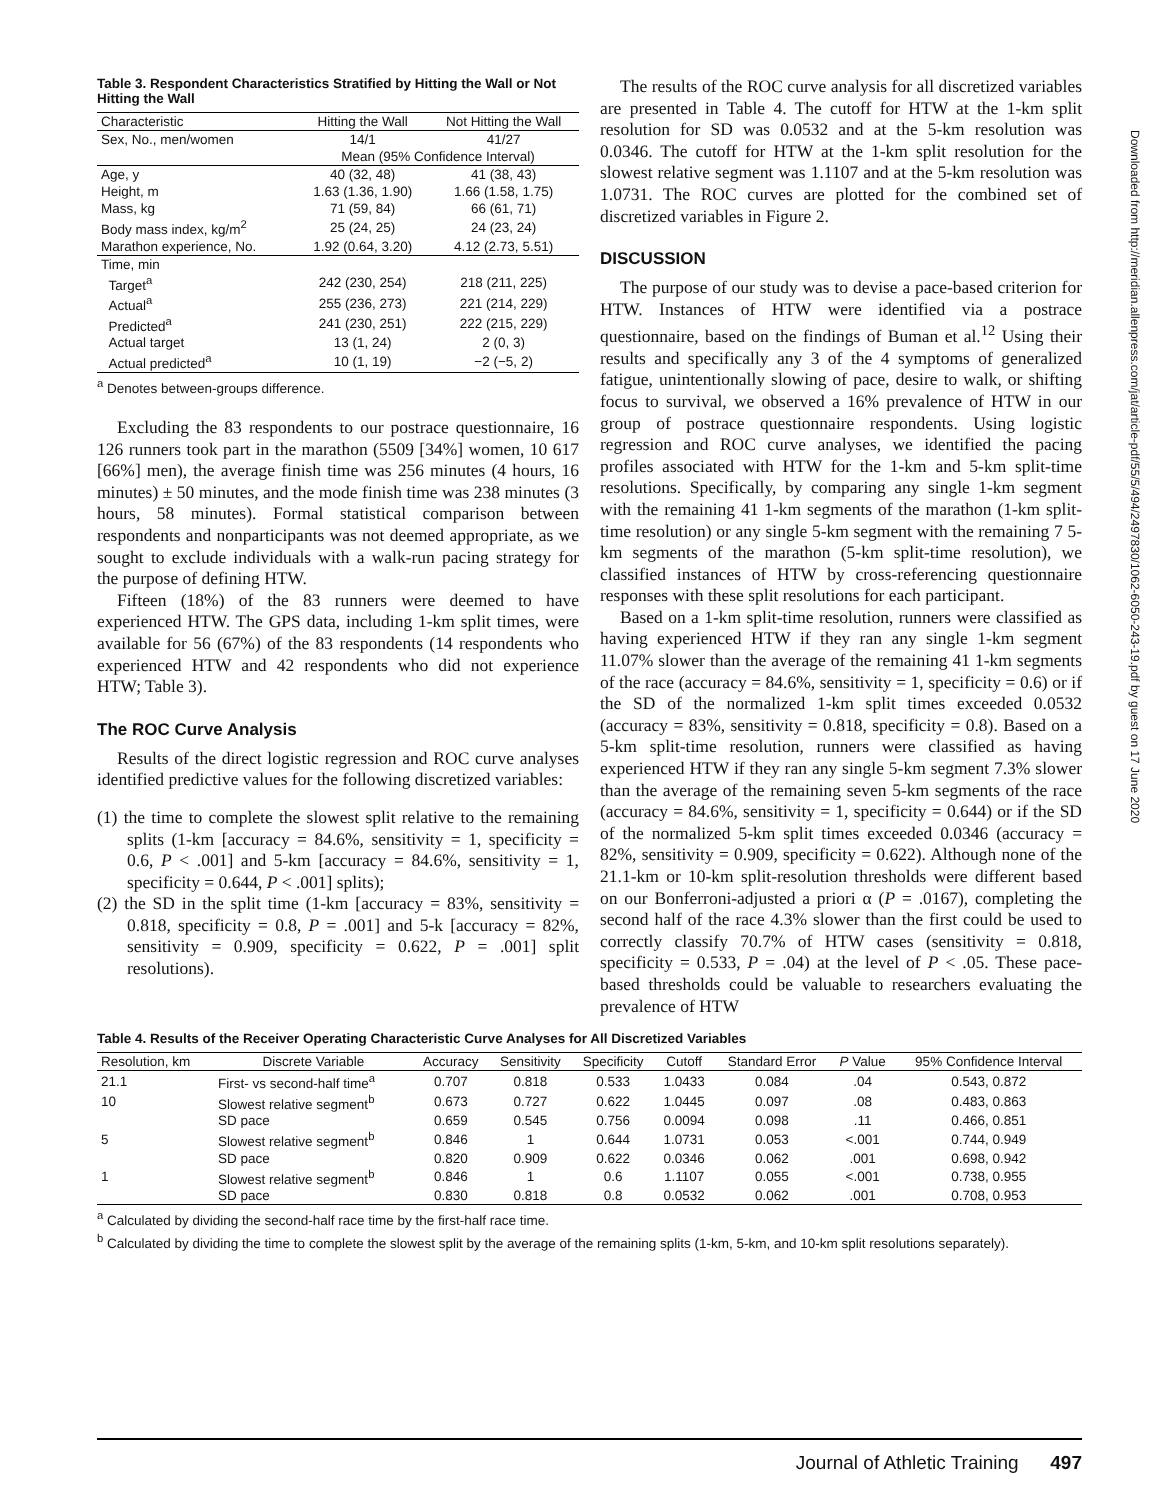Table 3. Respondent Characteristics Stratified by Hitting the Wall or Not Hitting the Wall
| Characteristic | Hitting the Wall | Not Hitting the Wall |
| --- | --- | --- |
| Sex, No., men/women | 14/1 | 41/27 |
| | Mean (95% Confidence Interval) | |
| Age, y | 40 (32, 48) | 41 (38, 43) |
| Height, m | 1.63 (1.36, 1.90) | 1.66 (1.58, 1.75) |
| Mass, kg | 71 (59, 84) | 66 (61, 71) |
| Body mass index, kg/m<sup>2</sup> | 25 (24, 25) | 24 (23, 24) |
| Marathon experience, No. | 1.92 (0.64, 3.20) | 4.12 (2.73, 5.51) |
| Time, min | | |
| Target<sup>a</sup> | 242 (230, 254) | 218 (211, 225) |
| Actual<sup>a</sup> | 255 (236, 273) | 221 (214, 229) |
| Predicted<sup>a</sup> | 241 (230, 251) | 222 (215, 229) |
| Actual target | 13 (1, 24) | 2 (0, 3) |
| Actual predicted<sup>a</sup> | 10 (1, 19) | −2 (−5, 2) |
<sup>a</sup> Denotes between-groups difference.
Excluding the 83 respondents to our postrace questionnaire, 16 126 runners took part in the marathon (5509 [34%] women, 10 617 [66%] men), the average finish time was 256 minutes (4 hours, 16 minutes) ± 50 minutes, and the mode finish time was 238 minutes (3 hours, 58 minutes). Formal statistical comparison between respondents and nonparticipants was not deemed appropriate, as we sought to exclude individuals with a walk-run pacing strategy for the purpose of defining HTW.
Fifteen (18%) of the 83 runners were deemed to have experienced HTW. The GPS data, including 1-km split times, were available for 56 (67%) of the 83 respondents (14 respondents who experienced HTW and 42 respondents who did not experience HTW; Table 3).
The ROC Curve Analysis
Results of the direct logistic regression and ROC curve analyses identified predictive values for the following discretized variables:
(1) the time to complete the slowest split relative to the remaining splits (1-km [accuracy = 84.6%, sensitivity = 1, specificity = 0.6, P < .001] and 5-km [accuracy = 84.6%, sensitivity = 1, specificity = 0.644, P < .001] splits);
(2) the SD in the split time (1-km [accuracy = 83%, sensitivity = 0.818, specificity = 0.8, P = .001] and 5-k [accuracy = 82%, sensitivity = 0.909, specificity = 0.622, P = .001] split resolutions).
The results of the ROC curve analysis for all discretized variables are presented in Table 4. The cutoff for HTW at the 1-km split resolution for SD was 0.0532 and at the 5-km resolution was 0.0346. The cutoff for HTW at the 1-km split resolution for the slowest relative segment was 1.1107 and at the 5-km resolution was 1.0731. The ROC curves are plotted for the combined set of discretized variables in Figure 2.
DISCUSSION
The purpose of our study was to devise a pace-based criterion for HTW. Instances of HTW were identified via a postrace questionnaire, based on the findings of Buman et al.<sup>12</sup> Using their results and specifically any 3 of the 4 symptoms of generalized fatigue, unintentionally slowing of pace, desire to walk, or shifting focus to survival, we observed a 16% prevalence of HTW in our group of postrace questionnaire respondents. Using logistic regression and ROC curve analyses, we identified the pacing profiles associated with HTW for the 1-km and 5-km split-time resolutions. Specifically, by comparing any single 1-km segment with the remaining 41 1-km segments of the marathon (1-km split-time resolution) or any single 5-km segment with the remaining 7 5-km segments of the marathon (5-km split-time resolution), we classified instances of HTW by cross-referencing questionnaire responses with these split resolutions for each participant.
Based on a 1-km split-time resolution, runners were classified as having experienced HTW if they ran any single 1-km segment 11.07% slower than the average of the remaining 41 1-km segments of the race (accuracy = 84.6%, sensitivity = 1, specificity = 0.6) or if the SD of the normalized 1-km split times exceeded 0.0532 (accuracy = 83%, sensitivity = 0.818, specificity = 0.8). Based on a 5-km split-time resolution, runners were classified as having experienced HTW if they ran any single 5-km segment 7.3% slower than the average of the remaining seven 5-km segments of the race (accuracy = 84.6%, sensitivity = 1, specificity = 0.644) or if the SD of the normalized 5-km split times exceeded 0.0346 (accuracy = 82%, sensitivity = 0.909, specificity = 0.622). Although none of the 21.1-km or 10-km split-resolution thresholds were different based on our Bonferroni-adjusted a priori α (P = .0167), completing the second half of the race 4.3% slower than the first could be used to correctly classify 70.7% of HTW cases (sensitivity = 0.818, specificity = 0.533, P = .04) at the level of P < .05. These pace-based thresholds could be valuable to researchers evaluating the prevalence of HTW
Table 4. Results of the Receiver Operating Characteristic Curve Analyses for All Discretized Variables
| Resolution, km | Discrete Variable | Accuracy | Sensitivity | Specificity | Cutoff | Standard Error | P Value | 95% Confidence Interval |
| --- | --- | --- | --- | --- | --- | --- | --- | --- |
| 21.1 | First- vs second-half time<sup>a</sup> | 0.707 | 0.818 | 0.533 | 1.0433 | 0.084 | .04 | 0.543, 0.872 |
| 10 | Slowest relative segment<sup>b</sup> | 0.673 | 0.727 | 0.622 | 1.0445 | 0.097 | .08 | 0.483, 0.863 |
| | SD pace | 0.659 | 0.545 | 0.756 | 0.0094 | 0.098 | .11 | 0.466, 0.851 |
| 5 | Slowest relative segment<sup>b</sup> | 0.846 | 1 | 0.644 | 1.0731 | 0.053 | <.001 | 0.744, 0.949 |
| | SD pace | 0.820 | 0.909 | 0.622 | 0.0346 | 0.062 | .001 | 0.698, 0.942 |
| 1 | Slowest relative segment<sup>b</sup> | 0.846 | 1 | 0.6 | 1.1107 | 0.055 | <.001 | 0.738, 0.955 |
| | SD pace | 0.830 | 0.818 | 0.8 | 0.0532 | 0.062 | .001 | 0.708, 0.953 |
<sup>a</sup> Calculated by dividing the second-half race time by the first-half race time.
<sup>b</sup> Calculated by dividing the time to complete the slowest split by the average of the remaining splits (1-km, 5-km, and 10-km split resolutions separately).
Downloaded from http://meridian.allenpress.com/jat/article-pdf/55/5/494/2497830/1062-6050-243-19.pdf by guest on 17 June 2020
Journal of Athletic Training 497